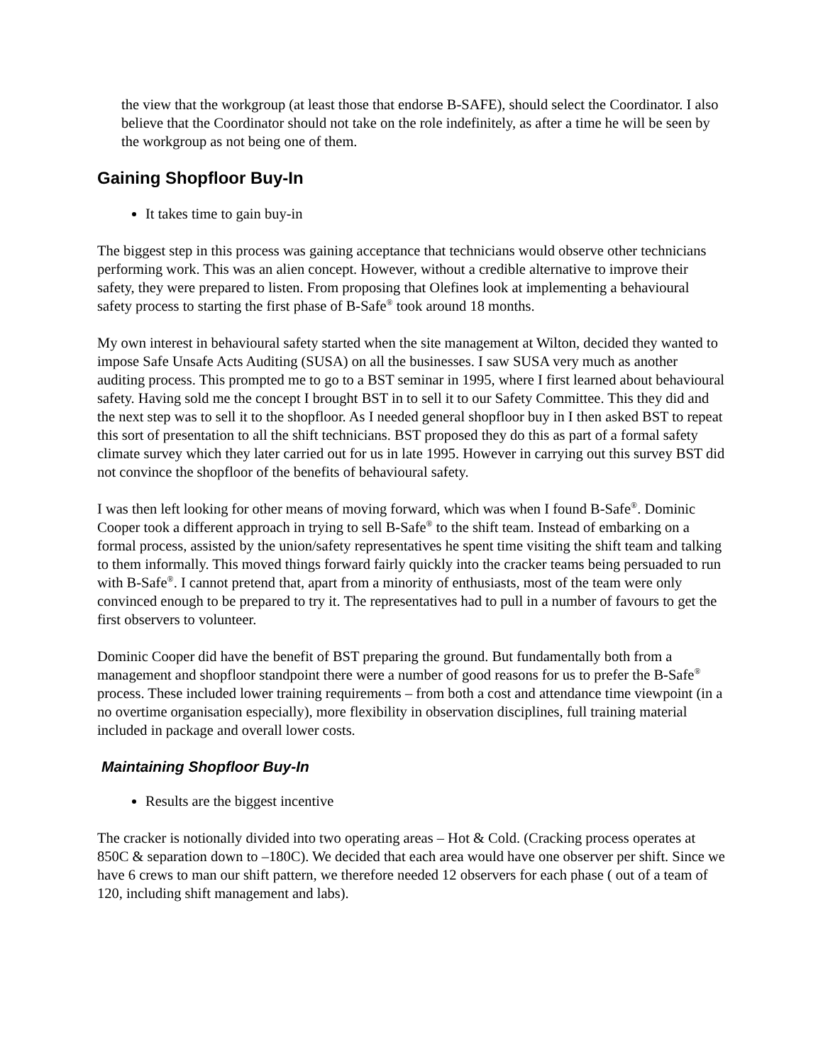the view that the workgroup (at least those that endorse B-SAFE), should select the Coordinator. I also believe that the Coordinator should not take on the role indefinitely, as after a time he will be seen by the workgroup as not being one of them.
Gaining Shopfloor Buy-In
It takes time to gain buy-in
The biggest step in this process was gaining acceptance that technicians would observe other technicians performing work. This was an alien concept. However, without a credible alternative to improve their safety, they were prepared to listen. From proposing that Olefines look at implementing a behavioural safety process to starting the first phase of B-Safe<sup>®</sup> took around 18 months.
My own interest in behavioural safety started when the site management at Wilton, decided they wanted to impose Safe Unsafe Acts Auditing (SUSA) on all the businesses. I saw SUSA very much as another auditing process. This prompted me to go to a BST seminar in 1995, where I first learned about behavioural safety. Having sold me the concept I brought BST in to sell it to our Safety Committee. This they did and the next step was to sell it to the shopfloor. As I needed general shopfloor buy in I then asked BST to repeat this sort of presentation to all the shift technicians. BST proposed they do this as part of a formal safety climate survey which they later carried out for us in late 1995. However in carrying out this survey BST did not convince the shopfloor of the benefits of behavioural safety.
I was then left looking for other means of moving forward, which was when I found B-Safe<sup>®</sup>. Dominic Cooper took a different approach in trying to sell B-Safe<sup>®</sup> to the shift team. Instead of embarking on a formal process, assisted by the union/safety representatives he spent time visiting the shift team and talking to them informally. This moved things forward fairly quickly into the cracker teams being persuaded to run with B-Safe<sup>®</sup>. I cannot pretend that, apart from a minority of enthusiasts, most of the team were only convinced enough to be prepared to try it. The representatives had to pull in a number of favours to get the first observers to volunteer.
Dominic Cooper did have the benefit of BST preparing the ground. But fundamentally both from a management and shopfloor standpoint there were a number of good reasons for us to prefer the B-Safe<sup>®</sup> process. These included lower training requirements – from both a cost and attendance time viewpoint (in a no overtime organisation especially), more flexibility in observation disciplines, full training material included in package and overall lower costs.
Maintaining Shopfloor Buy-In
Results are the biggest incentive
The cracker is notionally divided into two operating areas – Hot & Cold. (Cracking process operates at 850C & separation down to –180C). We decided that each area would have one observer per shift. Since we have 6 crews to man our shift pattern, we therefore needed 12 observers for each phase ( out of a team of 120, including shift management and labs).